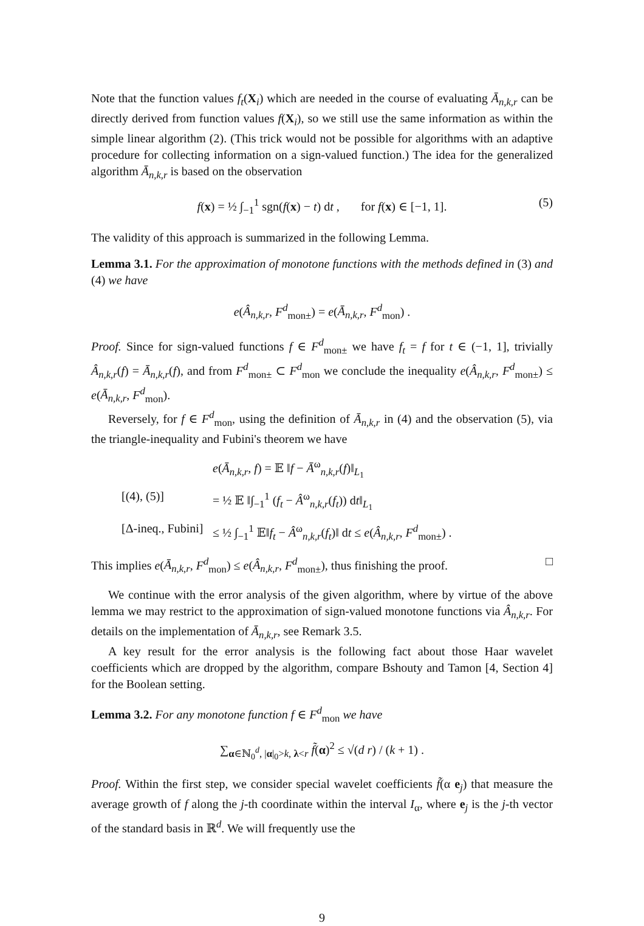Note that the function values f<sub>t</sub>(X<sub>i</sub>) which are needed in the course of evaluating Ā<sub>n,k,r</sub> can be directly derived from function values f(X<sub>i</sub>), so we still use the same information as within the simple linear algorithm (2). (This trick would not be possible for algorithms with an adaptive procedure for collecting information on a sign-valued function.) The idea for the generalized algorithm Ā<sub>n,k,r</sub> is based on the observation
f(x) = ½ ∫<sub>−1</sub><sup>1</sup> sgn(f(x) − t) dt , for f(x) ∈ [−1, 1]. (5)
The validity of this approach is summarized in the following Lemma.
Lemma 3.1. For the approximation of monotone functions with the methods defined in (3) and (4) we have
e(Â<sub>n,k,r</sub>, F<sup>d</sup><sub>mon±</sub>) = e(Ā<sub>n,k,r</sub>, F<sup>d</sup><sub>mon</sub>) .
Proof. Since for sign-valued functions f ∈ F<sup>d</sup><sub>mon±</sub> we have f<sub>t</sub> = f for t ∈ (−1, 1], trivially Â<sub>n,k,r</sub>(f) = Ā<sub>n,k,r</sub>(f), and from F<sup>d</sup><sub>mon±</sub> ⊂ F<sup>d</sup><sub>mon</sub> we conclude the inequality e(Â<sub>n,k,r</sub>, F<sup>d</sup><sub>mon±</sub>) ≤ e(Ā<sub>n,k,r</sub>, F<sup>d</sup><sub>mon</sub>).
Reversely, for f ∈ F<sup>d</sup><sub>mon</sub>, using the definition of Ā<sub>n,k,r</sub> in (4) and the observation (5), via the triangle-inequality and Fubini's theorem we have
e(Ā<sub>n,k,r</sub>, f) = 𝔼 ‖f − Ā<sup>ω</sup><sub>n,k,r</sub>(f)‖<sub>L<sub>1</sub></sub>
[(4), (5)] = ½ 𝔼 ‖∫<sub>−1</sub><sup>1</sup> (f<sub>t</sub> − Â<sup>ω</sup><sub>n,k,r</sub>(f<sub>t</sub>)) dt‖<sub>L<sub>1</sub></sub>
[Δ-ineq., Fubini] ≤ ½ ∫<sub>−1</sub><sup>1</sup> 𝔼‖f<sub>t</sub> − Â<sup>ω</sup><sub>n,k,r</sub>(f<sub>t</sub>)‖ dt ≤ e(Â<sub>n,k,r</sub>, F<sup>d</sup><sub>mon±</sub>) .
This implies e(Ā<sub>n,k,r</sub>, F<sup>d</sup><sub>mon</sub>) ≤ e(Â<sub>n,k,r</sub>, F<sup>d</sup><sub>mon±</sub>), thus finishing the proof. □
We continue with the error analysis of the given algorithm, where by virtue of the above lemma we may restrict to the approximation of sign-valued monotone functions via Â<sub>n,k,r</sub>. For details on the implementation of Ā<sub>n,k,r</sub>, see Remark 3.5.
A key result for the error analysis is the following fact about those Haar wavelet coefficients which are dropped by the algorithm, compare Bshouty and Tamon [4, Section 4] for the Boolean setting.
Lemma 3.2. For any monotone function f ∈ F<sup>d</sup><sub>mon</sub> we have
∑<sub>α∈ℕ<sub>0</sub><sup>d</sup>, |α|<sub>0</sub>>k, λ<r</sub> f̃(α)<sup>2</sup> ≤ √(d r) / (k + 1) .
Proof. Within the first step, we consider special wavelet coefficients f̃(α e<sub>j</sub>) that measure the average growth of f along the j-th coordinate within the interval I<sub>α</sub>, where e<sub>j</sub> is the j-th vector of the standard basis in ℝ<sup>d</sup>. We will frequently use the
9